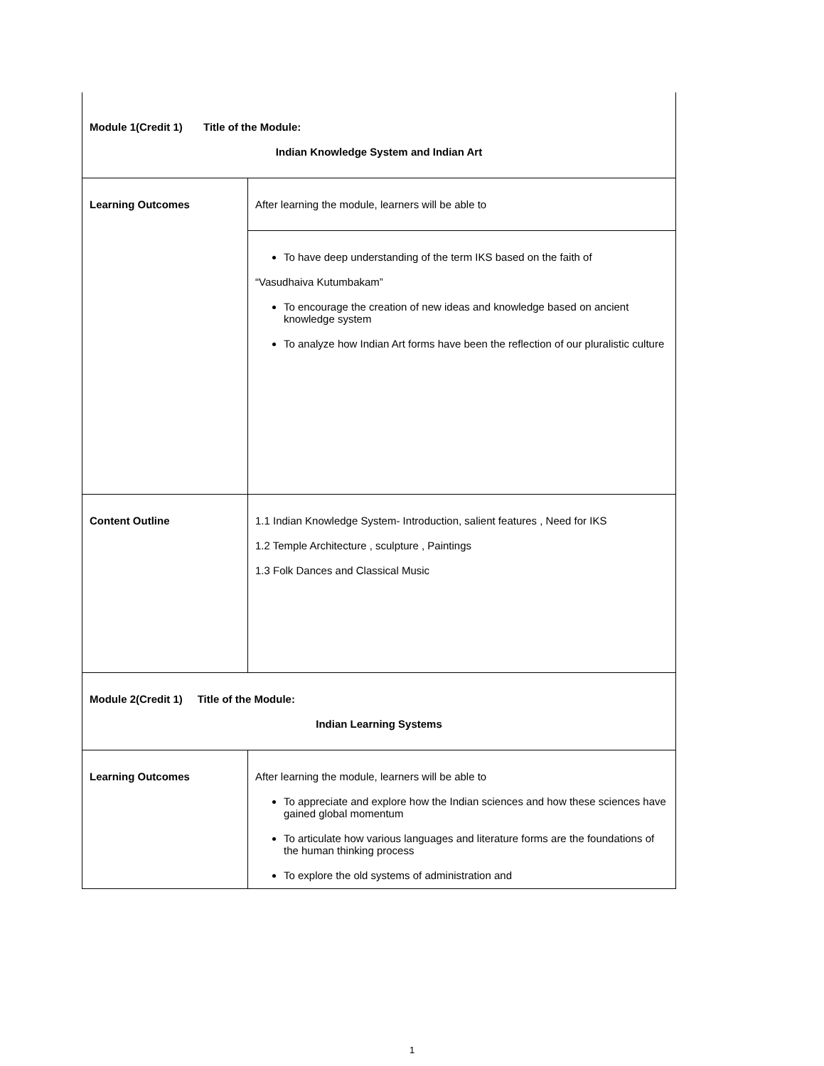| Module 1(Credit 1) Title of the Module: Indian Knowledge System and Indian Art | |
| Learning Outcomes | After learning the module, learners will be able to |
| | To have deep understanding of the term IKS based on the faith of “Vasudhaiva Kutumbakam” To encourage the creation of new ideas and knowledge based on ancient knowledge system To analyze how Indian Art forms have been the reflection of our pluralistic culture |
| Content Outline | 1.1 Indian Knowledge System- Introduction, salient features , Need for IKS 1.2 Temple Architecture , sculpture , Paintings 1.3 Folk Dances and Classical Music |
| Module 2(Credit 1) Title of the Module: Indian Learning Systems | |
| Learning Outcomes | After learning the module, learners will be able to To appreciate and explore how the Indian sciences and how these sciences have gained global momentum To articulate how various languages and literature forms are the foundations of the human thinking process To explore the old systems of administration and |
1